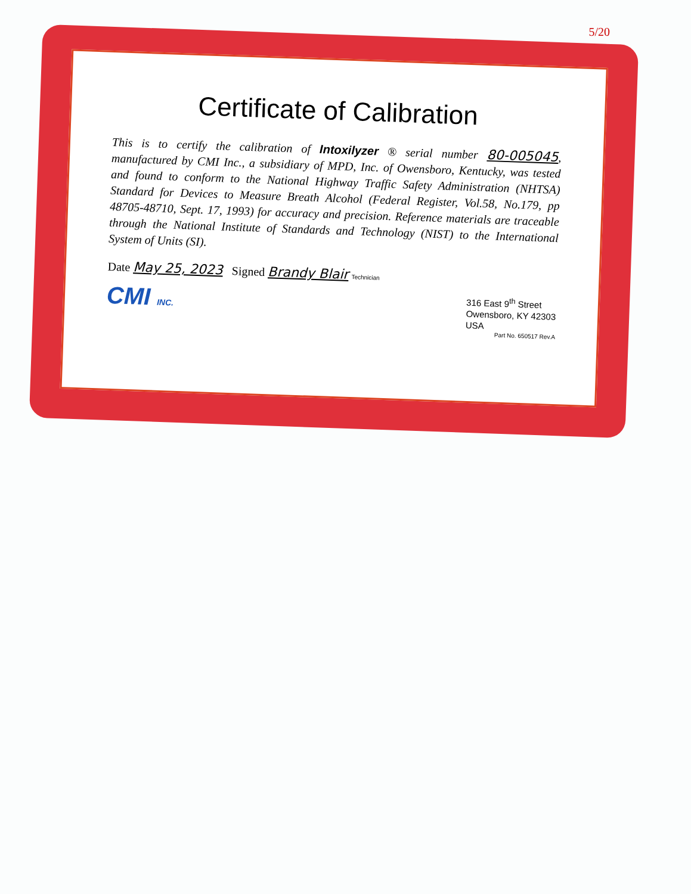5/20
Certificate of Calibration
This is to certify the calibration of Intoxilyzer ® serial number 80-005045, manufactured by CMI Inc., a subsidiary of MPD, Inc. of Owensboro, Kentucky, was tested and found to conform to the National Highway Traffic Safety Administration (NHTSA) Standard for Devices to Measure Breath Alcohol (Federal Register, Vol.58, No.179, pp 48705-48710, Sept. 17, 1993) for accuracy and precision. Reference materials are traceable through the National Institute of Standards and Technology (NIST) to the International System of Units (SI).
Date May 25, 2023 Signed Brandy Blair Technician
CMI INC.
316 East 9<sup>th</sup> Street
Owensboro, KY 42303
USA
Part No. 650517 Rev.A